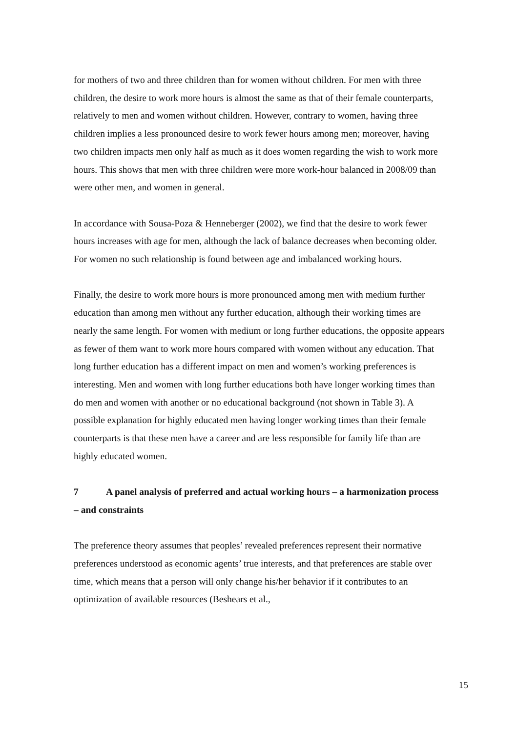for mothers of two and three children than for women without children. For men with three children, the desire to work more hours is almost the same as that of their female counterparts, relatively to men and women without children. However, contrary to women, having three children implies a less pronounced desire to work fewer hours among men; moreover, having two children impacts men only half as much as it does women regarding the wish to work more hours. This shows that men with three children were more work-hour balanced in 2008/09 than were other men, and women in general.
In accordance with Sousa-Poza & Henneberger (2002), we find that the desire to work fewer hours increases with age for men, although the lack of balance decreases when becoming older. For women no such relationship is found between age and imbalanced working hours.
Finally, the desire to work more hours is more pronounced among men with medium further education than among men without any further education, although their working times are nearly the same length. For women with medium or long further educations, the opposite appears as fewer of them want to work more hours compared with women without any education. That long further education has a different impact on men and women’s working preferences is interesting. Men and women with long further educations both have longer working times than do men and women with another or no educational background (not shown in Table 3). A possible explanation for highly educated men having longer working times than their female counterparts is that these men have a career and are less responsible for family life than are highly educated women.
7 A panel analysis of preferred and actual working hours – a harmonization process – and constraints
The preference theory assumes that peoples’ revealed preferences represent their normative preferences understood as economic agents’ true interests, and that preferences are stable over time, which means that a person will only change his/her behavior if it contributes to an optimization of available resources (Beshears et al.,
15